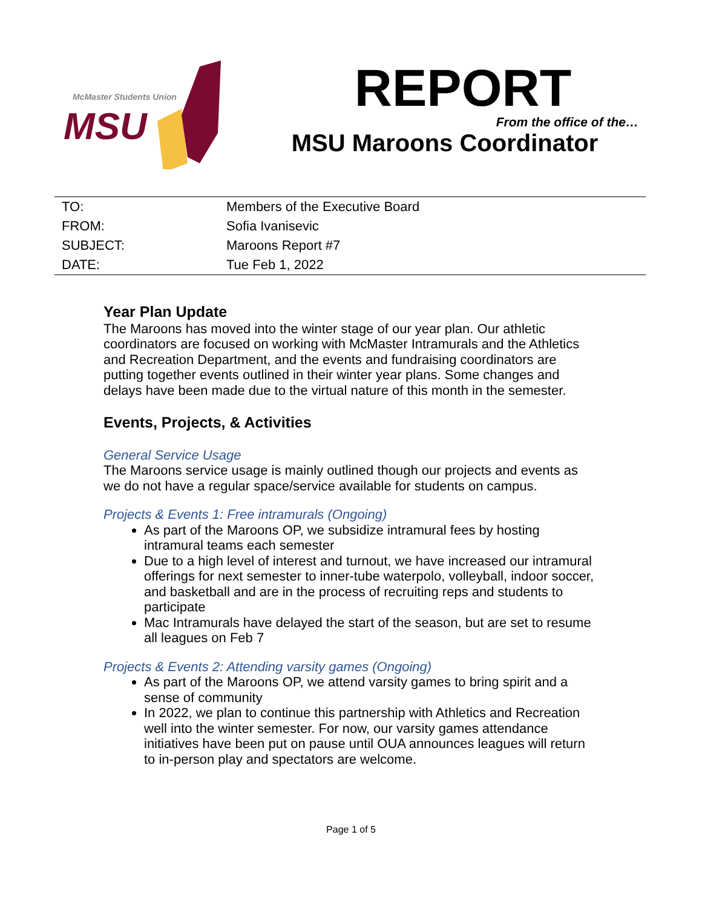McMaster Students Union
MSU
REPORT
From the office of the…
MSU Maroons Coordinator
| TO: | Members of the Executive Board |
| FROM: | Sofia Ivanisevic |
| SUBJECT: | Maroons Report #7 |
| DATE: | Tue Feb 1, 2022 |
Year Plan Update
The Maroons has moved into the winter stage of our year plan. Our athletic coordinators are focused on working with McMaster Intramurals and the Athletics and Recreation Department, and the events and fundraising coordinators are putting together events outlined in their winter year plans. Some changes and delays have been made due to the virtual nature of this month in the semester.
Events, Projects, & Activities
General Service Usage
The Maroons service usage is mainly outlined though our projects and events as we do not have a regular space/service available for students on campus.
Projects & Events 1: Free intramurals (Ongoing)
As part of the Maroons OP, we subsidize intramural fees by hosting intramural teams each semester
Due to a high level of interest and turnout, we have increased our intramural offerings for next semester to inner-tube waterpolo, volleyball, indoor soccer, and basketball and are in the process of recruiting reps and students to participate
Mac Intramurals have delayed the start of the season, but are set to resume all leagues on Feb 7
Projects & Events 2: Attending varsity games (Ongoing)
As part of the Maroons OP, we attend varsity games to bring spirit and a sense of community
In 2022, we plan to continue this partnership with Athletics and Recreation well into the winter semester. For now, our varsity games attendance initiatives have been put on pause until OUA announces leagues will return to in-person play and spectators are welcome.
Page 1 of 5